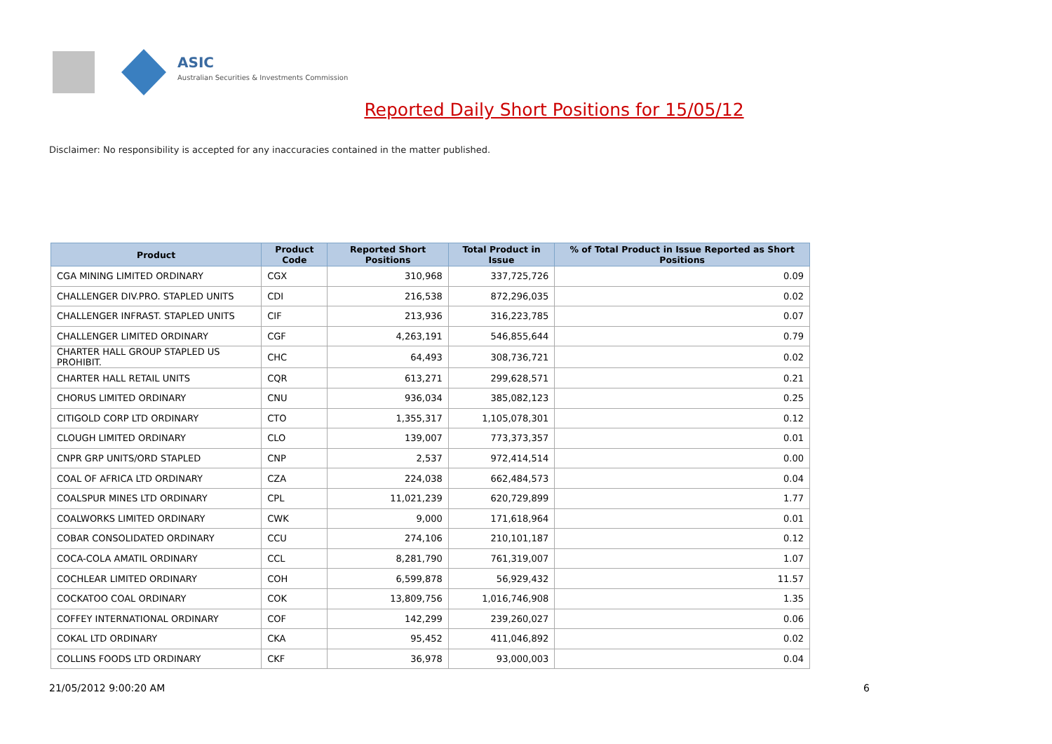ASIC
Australian Securities & Investments Commission
Reported Daily Short Positions for 15/05/12
Disclaimer: No responsibility is accepted for any inaccuracies contained in the matter published.
| Product | Product Code | Reported Short Positions | Total Product in Issue | % of Total Product in Issue Reported as Short Positions |
| --- | --- | --- | --- | --- |
| CGA MINING LIMITED ORDINARY | CGX | 310,968 | 337,725,726 | 0.09 |
| CHALLENGER DIV.PRO. STAPLED UNITS | CDI | 216,538 | 872,296,035 | 0.02 |
| CHALLENGER INFRAST. STAPLED UNITS | CIF | 213,936 | 316,223,785 | 0.07 |
| CHALLENGER LIMITED ORDINARY | CGF | 4,263,191 | 546,855,644 | 0.79 |
| CHARTER HALL GROUP STAPLED US PROHIBIT. | CHC | 64,493 | 308,736,721 | 0.02 |
| CHARTER HALL RETAIL UNITS | CQR | 613,271 | 299,628,571 | 0.21 |
| CHORUS LIMITED ORDINARY | CNU | 936,034 | 385,082,123 | 0.25 |
| CITIGOLD CORP LTD ORDINARY | CTO | 1,355,317 | 1,105,078,301 | 0.12 |
| CLOUGH LIMITED ORDINARY | CLO | 139,007 | 773,373,357 | 0.01 |
| CNPR GRP UNITS/ORD STAPLED | CNP | 2,537 | 972,414,514 | 0.00 |
| COAL OF AFRICA LTD ORDINARY | CZA | 224,038 | 662,484,573 | 0.04 |
| COALSPUR MINES LTD ORDINARY | CPL | 11,021,239 | 620,729,899 | 1.77 |
| COALWORKS LIMITED ORDINARY | CWK | 9,000 | 171,618,964 | 0.01 |
| COBAR CONSOLIDATED ORDINARY | CCU | 274,106 | 210,101,187 | 0.12 |
| COCA-COLA AMATIL ORDINARY | CCL | 8,281,790 | 761,319,007 | 1.07 |
| COCHLEAR LIMITED ORDINARY | COH | 6,599,878 | 56,929,432 | 11.57 |
| COCKATOO COAL ORDINARY | COK | 13,809,756 | 1,016,746,908 | 1.35 |
| COFFEY INTERNATIONAL ORDINARY | COF | 142,299 | 239,260,027 | 0.06 |
| COKAL LTD ORDINARY | CKA | 95,452 | 411,046,892 | 0.02 |
| COLLINS FOODS LTD ORDINARY | CKF | 36,978 | 93,000,003 | 0.04 |
21/05/2012 9:00:20 AM 6